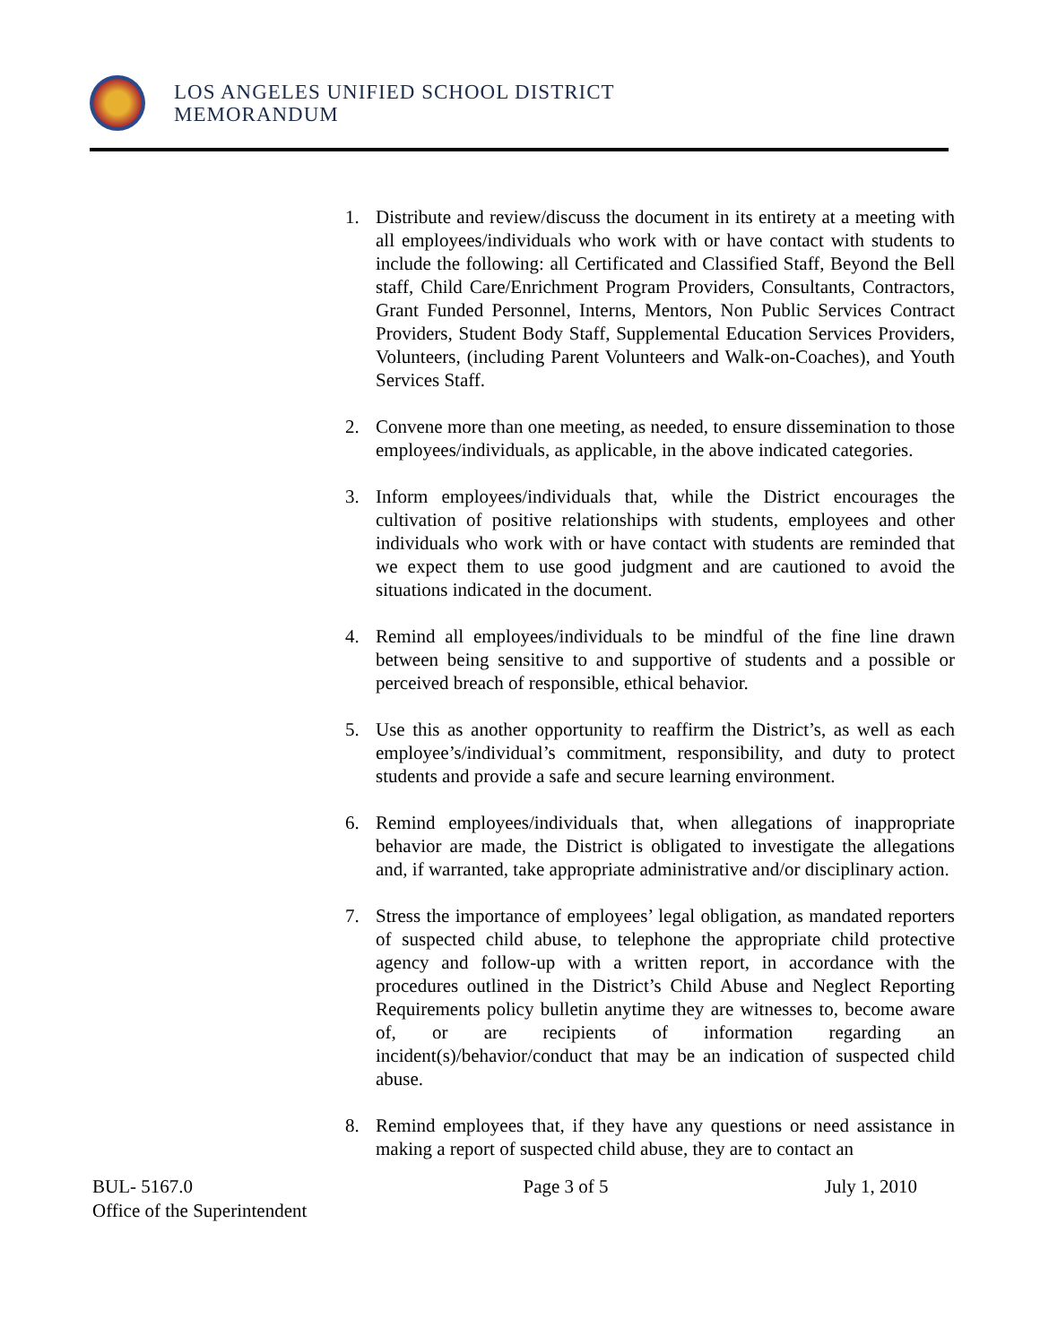LOS ANGELES UNIFIED SCHOOL DISTRICT
MEMORANDUM
1. Distribute and review/discuss the document in its entirety at a meeting with all employees/individuals who work with or have contact with students to include the following: all Certificated and Classified Staff, Beyond the Bell staff, Child Care/Enrichment Program Providers, Consultants, Contractors, Grant Funded Personnel, Interns, Mentors, Non Public Services Contract Providers, Student Body Staff, Supplemental Education Services Providers, Volunteers, (including Parent Volunteers and Walk-on-Coaches), and Youth Services Staff.
2. Convene more than one meeting, as needed, to ensure dissemination to those employees/individuals, as applicable, in the above indicated categories.
3. Inform employees/individuals that, while the District encourages the cultivation of positive relationships with students, employees and other individuals who work with or have contact with students are reminded that we expect them to use good judgment and are cautioned to avoid the situations indicated in the document.
4. Remind all employees/individuals to be mindful of the fine line drawn between being sensitive to and supportive of students and a possible or perceived breach of responsible, ethical behavior.
5. Use this as another opportunity to reaffirm the District’s, as well as each employee’s/individual’s commitment, responsibility, and duty to protect students and provide a safe and secure learning environment.
6. Remind employees/individuals that, when allegations of inappropriate behavior are made, the District is obligated to investigate the allegations and, if warranted, take appropriate administrative and/or disciplinary action.
7. Stress the importance of employees’ legal obligation, as mandated reporters of suspected child abuse, to telephone the appropriate child protective agency and follow-up with a written report, in accordance with the procedures outlined in the District’s Child Abuse and Neglect Reporting Requirements policy bulletin anytime they are witnesses to, become aware of, or are recipients of information regarding an incident(s)/behavior/conduct that may be an indication of suspected child abuse.
8. Remind employees that, if they have any questions or need assistance in making a report of suspected child abuse, they are to contact an
BUL- 5167.0
Office of the Superintendent
Page 3 of 5 July 1, 2010